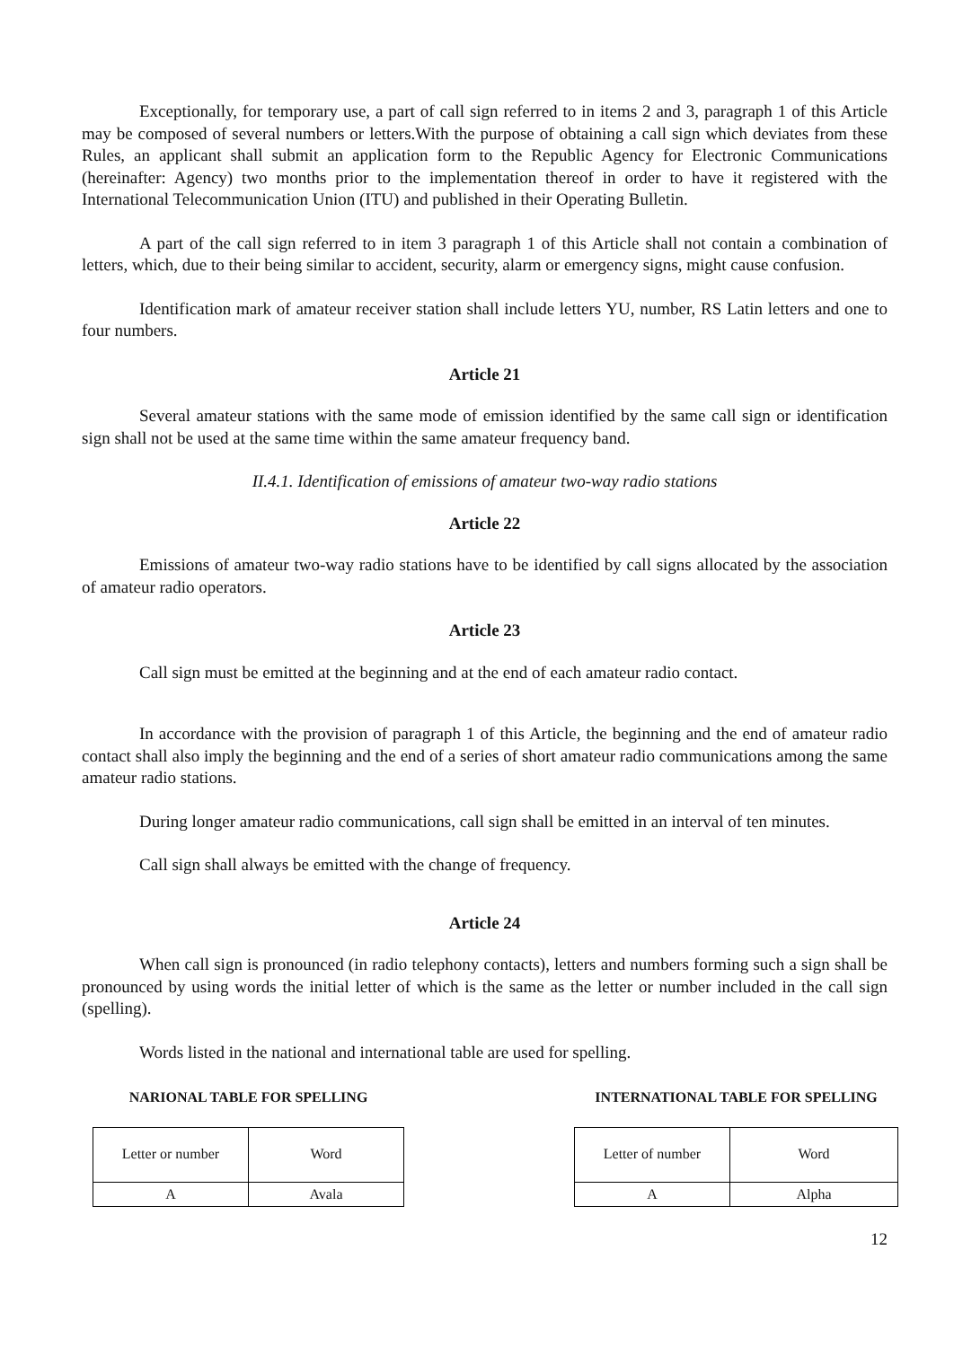Exceptionally, for temporary use, a part of call sign referred to in items 2 and 3, paragraph 1 of this Article may be composed of several numbers or letters.With the purpose of obtaining a call sign which deviates from these Rules, an applicant shall submit an application form to the Republic Agency for Electronic Communications (hereinafter: Agency) two months prior to the implementation thereof in order to have it registered with the International Telecommunication Union (ITU) and published in their Operating Bulletin.
A part of the call sign referred to in item 3 paragraph 1 of this Article shall not contain a combination of letters, which, due to their being similar to accident, security, alarm or emergency signs, might cause confusion.
Identification mark of amateur receiver station shall include letters YU, number, RS Latin letters and one to four numbers.
Article 21
Several amateur stations with the same mode of emission identified by the same call sign or identification sign shall not be used at the same time within the same amateur frequency band.
II.4.1. Identification of emissions of amateur two-way radio stations
Article 22
Emissions of amateur two-way radio stations have to be identified by call signs allocated by the association of amateur radio operators.
Article 23
Call sign must be emitted at the beginning and at the end of each amateur radio contact.
In accordance with the provision of paragraph 1 of this Article, the beginning and the end of amateur radio contact shall also imply the beginning and the end of a series of short amateur radio communications among the same amateur radio stations.
During longer amateur radio communications, call sign shall be emitted in an interval of ten minutes.
Call sign shall always be emitted with the change of frequency.
Article 24
When call sign is pronounced (in radio telephony contacts), letters and numbers forming such a sign shall be pronounced by using words the initial letter of which is the same as the letter or number included in the call sign (spelling).
Words listed in the national and international table are used for spelling.
NARIONAL TABLE FOR SPELLING
| Letter or number | Word |
| A | Avala |
INTERNATIONAL TABLE FOR SPELLING
| Letter of number | Word |
| A | Alpha |
12